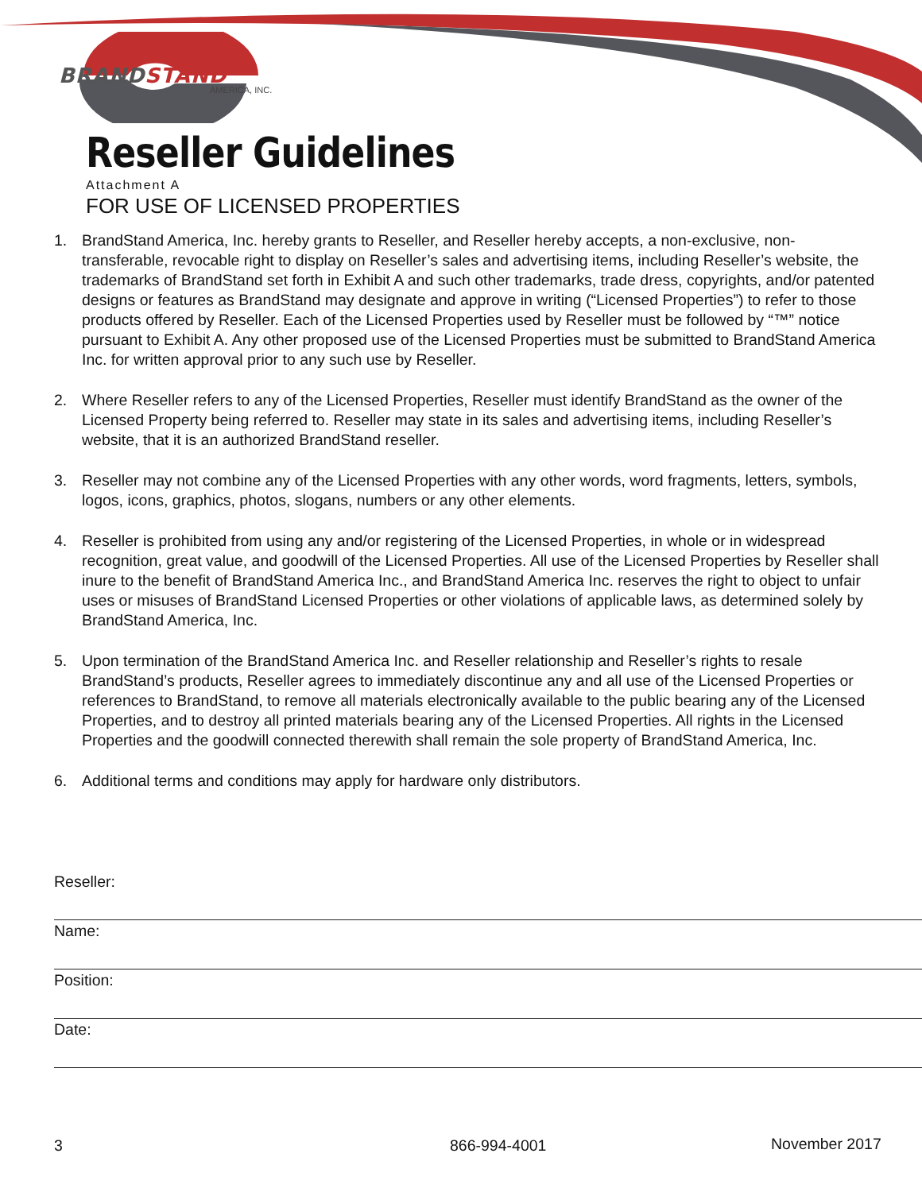BRANDSTAND
AMERICA, INC.
Reseller Guidelines
Attachment A
FOR USE OF LICENSED PROPERTIES
1. BrandStand America, Inc. hereby grants to Reseller, and Reseller hereby accepts, a non-exclusive, non-transferable, revocable right to display on Reseller’s sales and advertising items, including Reseller’s website, the trademarks of BrandStand set forth in Exhibit A and such other trademarks, trade dress, copyrights, and/or patented designs or features as BrandStand may designate and approve in writing (“Licensed Properties”) to refer to those products offered by Reseller. Each of the Licensed Properties used by Reseller must be followed by “™” notice pursuant to Exhibit A. Any other proposed use of the Licensed Properties must be submitted to BrandStand America Inc. for written approval prior to any such use by Reseller.
2. Where Reseller refers to any of the Licensed Properties, Reseller must identify BrandStand as the owner of the Licensed Property being referred to. Reseller may state in its sales and advertising items, including Reseller’s website, that it is an authorized BrandStand reseller.
3. Reseller may not combine any of the Licensed Properties with any other words, word fragments, letters, symbols, logos, icons, graphics, photos, slogans, numbers or any other elements.
4. Reseller is prohibited from using any and/or registering of the Licensed Properties, in whole or in widespread recognition, great value, and goodwill of the Licensed Properties. All use of the Licensed Properties by Reseller shall inure to the benefit of BrandStand America Inc., and BrandStand America Inc. reserves the right to object to unfair uses or misuses of BrandStand Licensed Properties or other violations of applicable laws, as determined solely by BrandStand America, Inc.
5. Upon termination of the BrandStand America Inc. and Reseller relationship and Reseller’s rights to resale BrandStand’s products, Reseller agrees to immediately discontinue any and all use of the Licensed Properties or references to BrandStand, to remove all materials electronically available to the public bearing any of the Licensed Properties, and to destroy all printed materials bearing any of the Licensed Properties. All rights in the Licensed Properties and the goodwill connected therewith shall remain the sole property of BrandStand America, Inc.
6. Additional terms and conditions may apply for hardware only distributors.
Reseller:
Name:
Position:
Date:
3 866-994-4001 November 2017